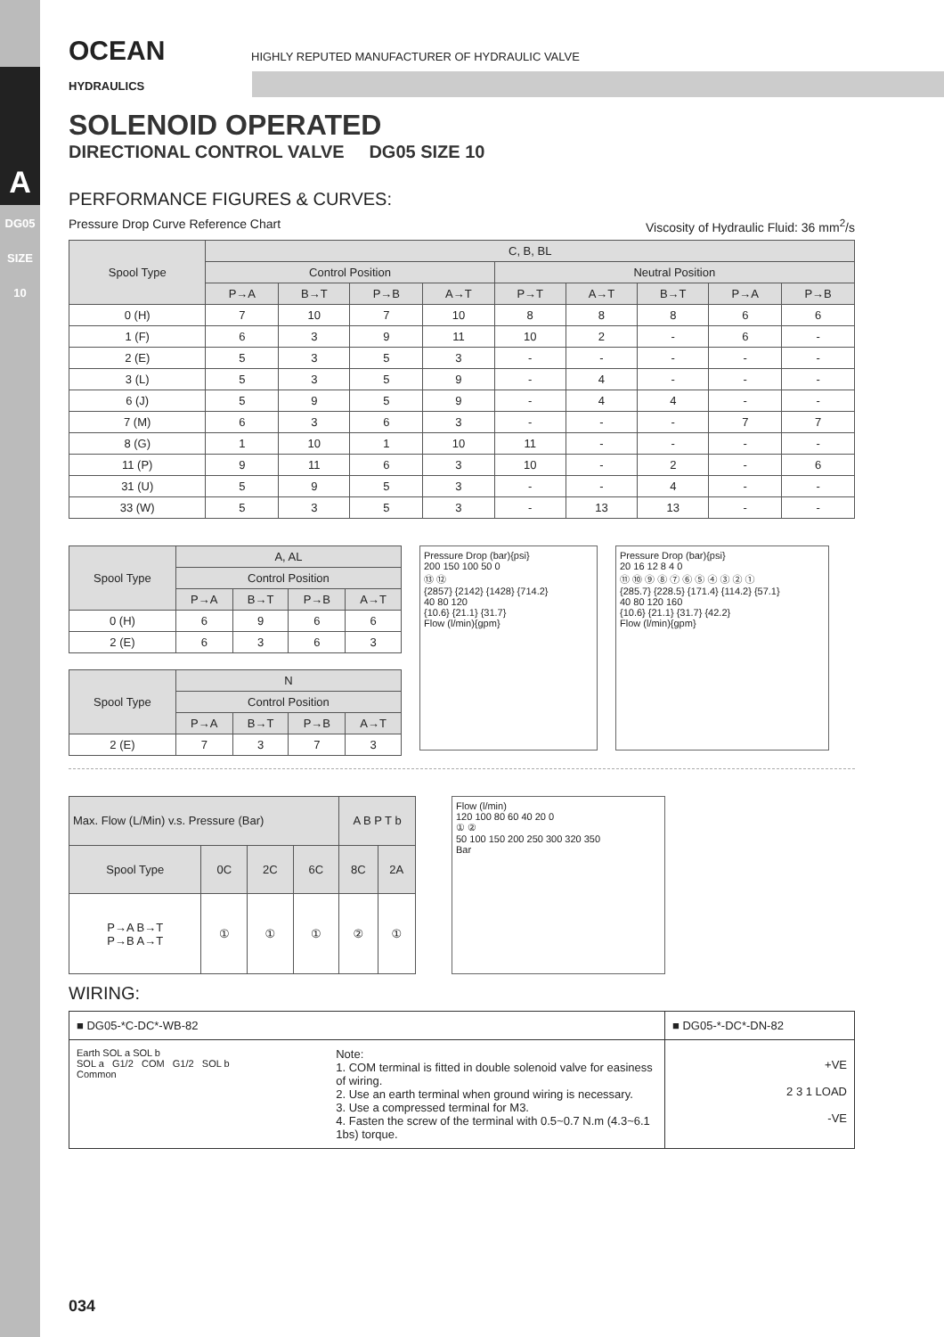A
DG05 SIZE 10
OCEAN
HYDRAULICS
HIGHLY REPUTED MANUFACTURER OF HYDRAULIC VALVE
SOLENOID OPERATED
DIRECTIONAL CONTROL VALVE DG05 SIZE 10
PERFORMANCE FIGURES & CURVES:
Pressure Drop Curve Reference Chart Viscosity of Hydraulic Fluid: 36 mm<sup>2</sup>/s
| Spool Type | C, B, BL | | | | | | | | |
| --- | --- | --- | --- | --- | --- | --- | --- | --- | --- |
| | Control Position | | | | Neutral Position | | | | |
| | P→A | B→T | P→B | A→T | P→T | A→T | B→T | P→A | P→B |
| 0 (H) | 7 | 10 | 7 | 10 | 8 | 8 | 8 | 6 | 6 |
| 1 (F) | 6 | 3 | 9 | 11 | 10 | 2 | - | 6 | - |
| 2 (E) | 5 | 3 | 5 | 3 | - | - | - | - | - |
| 3 (L) | 5 | 3 | 5 | 9 | - | 4 | - | - | - |
| 6 (J) | 5 | 9 | 5 | 9 | - | 4 | 4 | - | - |
| 7 (M) | 6 | 3 | 6 | 3 | - | - | - | 7 | 7 |
| 8 (G) | 1 | 10 | 1 | 10 | 11 | - | - | - | - |
| 11 (P) | 9 | 11 | 6 | 3 | 10 | - | 2 | - | 6 |
| 31 (U) | 5 | 9 | 5 | 3 | - | - | 4 | - | - |
| 33 (W) | 5 | 3 | 5 | 3 | - | 13 | 13 | - | - |
| Spool Type | A, AL | | | |
| --- | --- | --- | --- | --- |
| | Control Position | | | |
| | P→A | B→T | P→B | A→T |
| 0 (H) | 6 | 9 | 6 | 6 |
| 2 (E) | 6 | 3 | 6 | 3 |
| Spool Type | N | | | |
| --- | --- | --- | --- | --- |
| | Control Position | | | |
| | P→A | B→T | P→B | A→T |
| 2 (E) | 7 | 3 | 7 | 3 |
Pressure Drop (bar){psi}
200 150 100 50 0
⑬ ⑫
{2857} {2142} {1428} {714.2}
40 80 120
{10.6} {21.1} {31.7}
Flow (l/min){gpm}
Pressure Drop (bar){psi}
20 16 12 8 4 0
⑪ ⑩ ⑨ ⑧ ⑦ ⑥ ⑤ ④ ③ ② ①
{285.7} {228.5} {171.4} {114.2} {57.1}
40 80 120 160
{10.6} {21.1} {31.7} {42.2}
Flow (l/min){gpm}
| Max. Flow (L/Min) v.s. Pressure (Bar) | | | | A B P T b | |
| --- | --- | --- | --- | --- | --- |
| Spool Type | 0C | 2C | 6C | 8C | 2A |
| P→A B→T P→B A→T | ① | ① | ① | ② | ① |
Flow (l/min)
120 100 80 60 40 20 0
① ②
50 100 150 200 250 300 320 350
Bar
WIRING:
■ DG05-*C-DC*-WB-82
Earth SOL a SOL b
SOL a G1/2 COM G1/2 SOL b
Common
Note:
1. COM terminal is fitted in double solenoid valve for easiness of wiring.
2. Use an earth terminal when ground wiring is necessary.
3. Use a compressed terminal for M3.
4. Fasten the screw of the terminal with 0.5~0.7 N.m (4.3~6.1 1bs) torque.
■ DG05-*-DC*-DN-82
+VE
2 3 1 LOAD
-VE
034